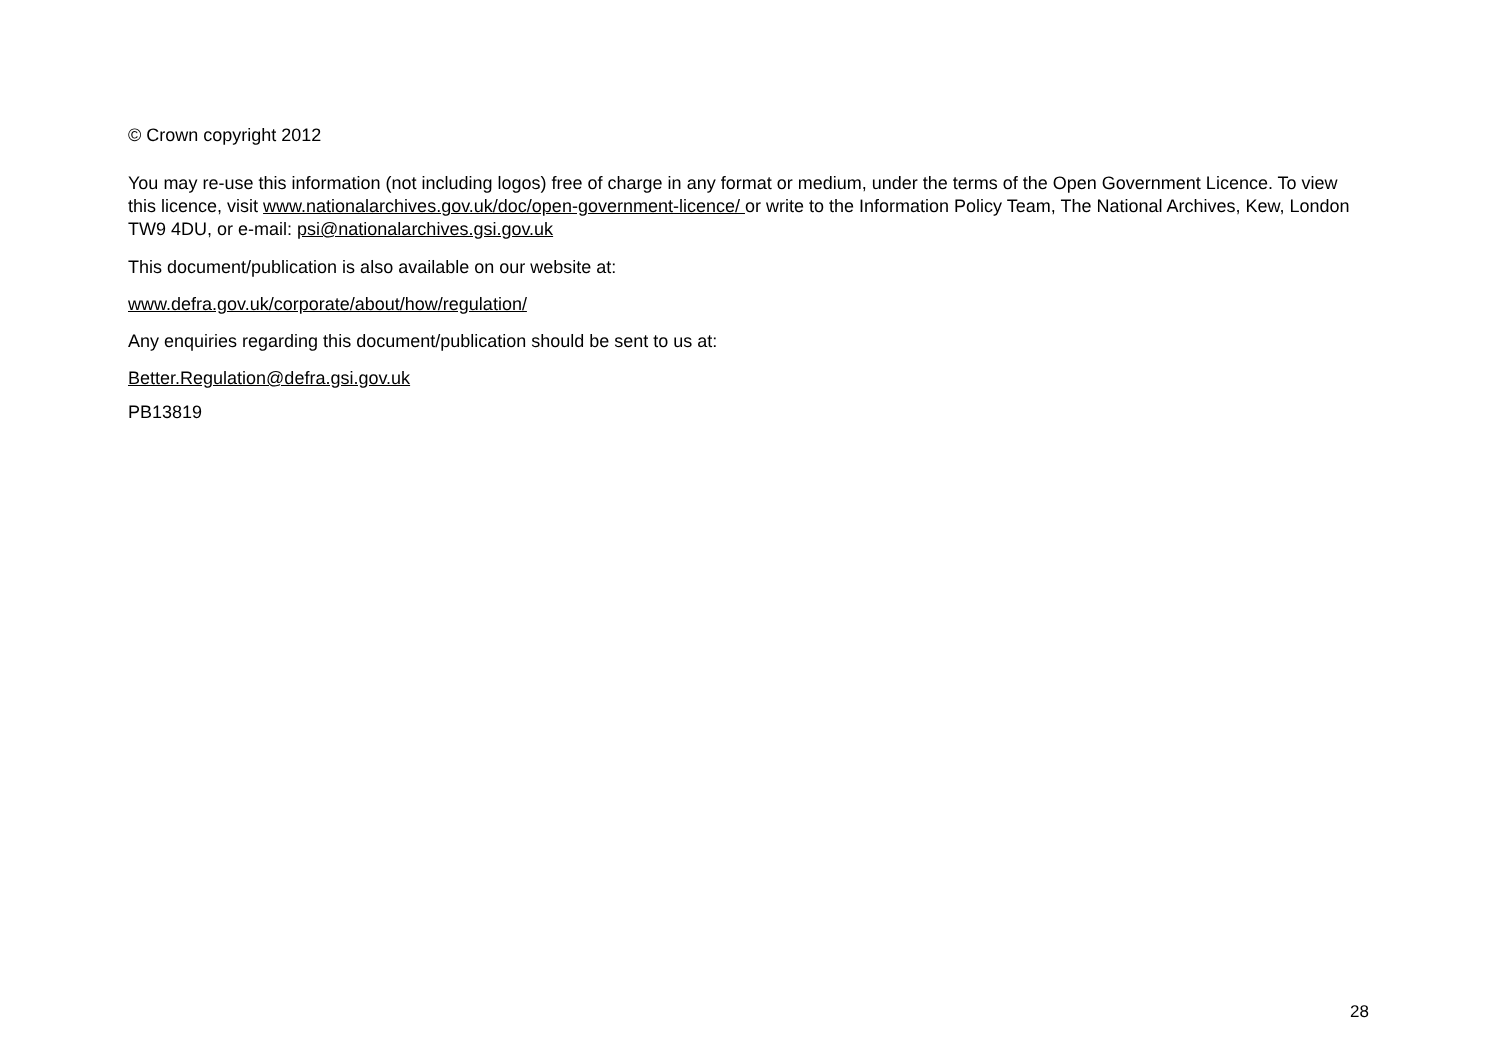© Crown copyright 2012
You may re-use this information (not including logos) free of charge in any format or medium, under the terms of the Open Government Licence. To view this licence, visit www.nationalarchives.gov.uk/doc/open-government-licence/ or write to the Information Policy Team, The National Archives, Kew, London TW9 4DU, or e-mail: psi@nationalarchives.gsi.gov.uk
This document/publication is also available on our website at:
www.defra.gov.uk/corporate/about/how/regulation/
Any enquiries regarding this document/publication should be sent to us at:
Better.Regulation@defra.gsi.gov.uk
PB13819
28